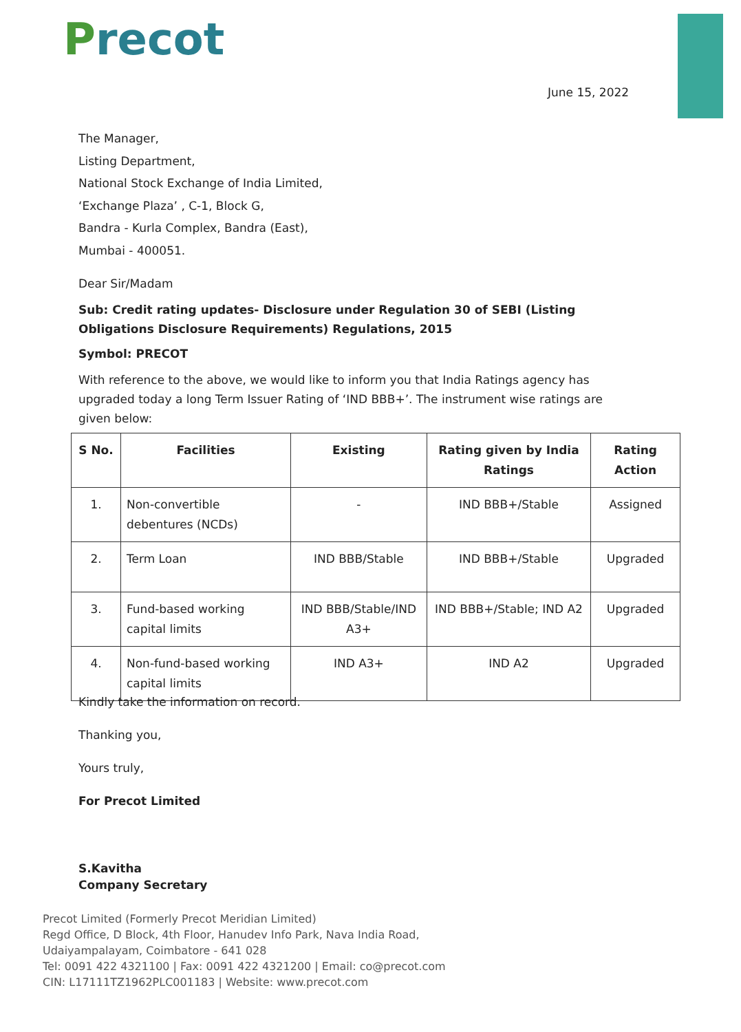Precot
June 15, 2022
The Manager,
Listing Department,
National Stock Exchange of India Limited,
‘Exchange Plaza’ , C-1, Block G,
Bandra - Kurla Complex, Bandra (East),
Mumbai - 400051.
Dear Sir/Madam
Sub: Credit rating updates- Disclosure under Regulation 30 of SEBI (Listing Obligations Disclosure Requirements) Regulations, 2015
Symbol: PRECOT
With reference to the above, we would like to inform you that India Ratings agency has upgraded today a long Term Issuer Rating of ‘IND BBB+’. The instrument wise ratings are given below:
| S No. | Facilities | Existing | Rating given by India Ratings | Rating Action |
| --- | --- | --- | --- | --- |
| 1. | Non-convertible debentures (NCDs) | - | IND BBB+/Stable | Assigned |
| 2. | Term Loan | IND BBB/Stable | IND BBB+/Stable | Upgraded |
| 3. | Fund-based working capital limits | IND BBB/Stable/IND A3+ | IND BBB+/Stable; IND A2 | Upgraded |
| 4. | Non-fund-based working capital limits | IND A3+ | IND A2 | Upgraded |
Kindly take the information on record.
Thanking you,
Yours truly,
For Precot Limited
S.Kavitha
Company Secretary
Precot Limited (Formerly Precot Meridian Limited)
Regd Office, D Block, 4th Floor, Hanudev Info Park, Nava India Road,
Udaiyampalayam, Coimbatore - 641 028
Tel: 0091 422 4321100 | Fax: 0091 422 4321200 | Email: co@precot.com
CIN: L17111TZ1962PLC001183 | Website: www.precot.com